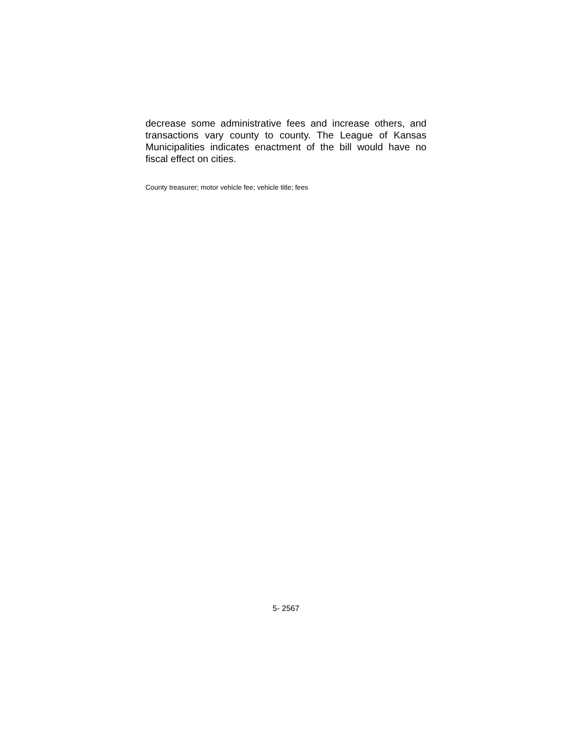decrease some administrative fees and increase others, and transactions vary county to county. The League of Kansas Municipalities indicates enactment of the bill would have no fiscal effect on cities.
County treasurer; motor vehicle fee; vehicle title; fees
5- 2567